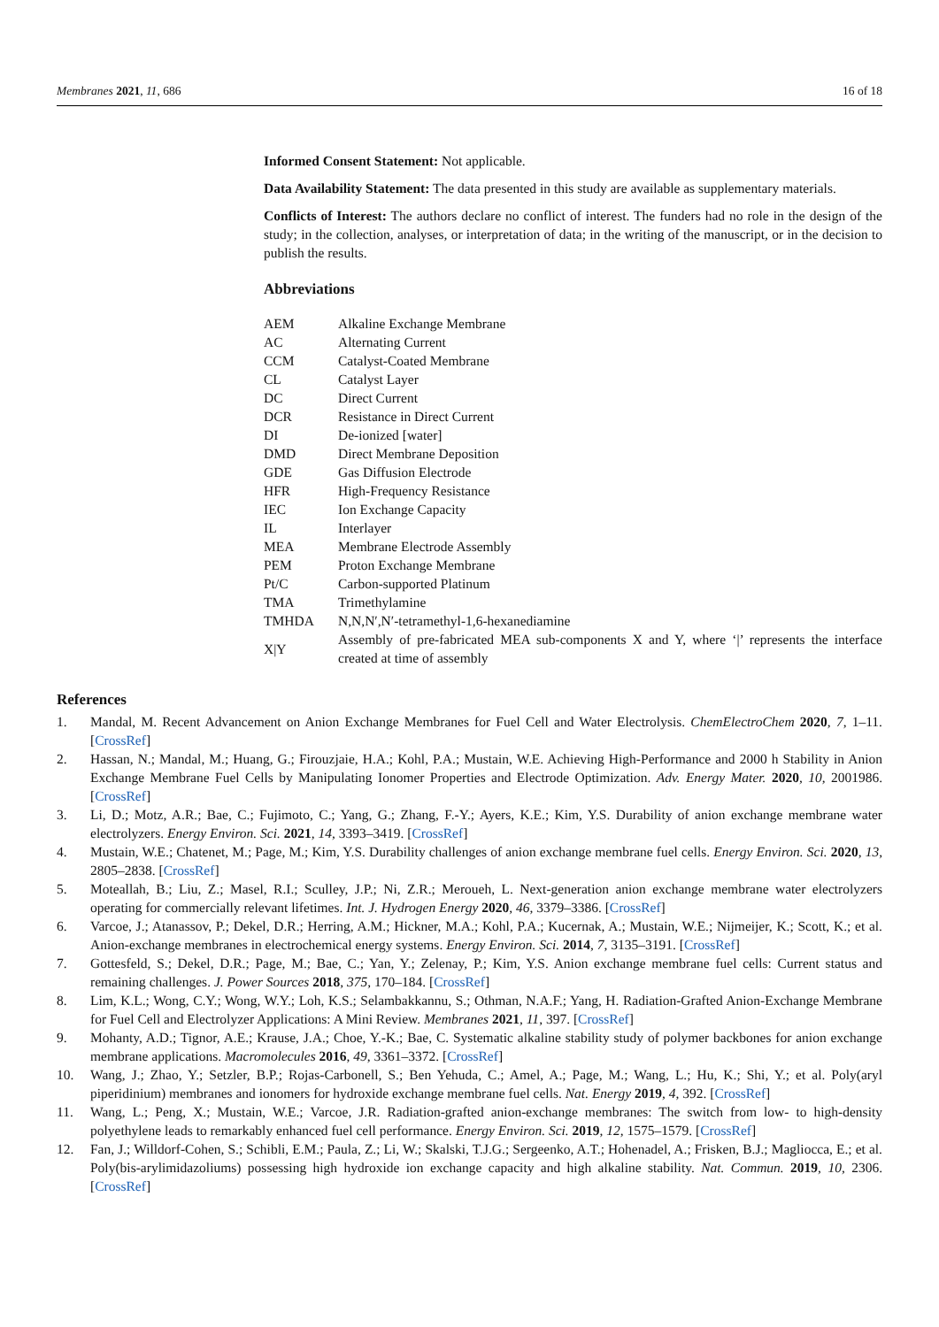Membranes 2021, 11, 686 16 of 18
Informed Consent Statement: Not applicable.
Data Availability Statement: The data presented in this study are available as supplementary materials.
Conflicts of Interest: The authors declare no conflict of interest. The funders had no role in the design of the study; in the collection, analyses, or interpretation of data; in the writing of the manuscript, or in the decision to publish the results.
Abbreviations
| AEM | Alkaline Exchange Membrane |
| AC | Alternating Current |
| CCM | Catalyst-Coated Membrane |
| CL | Catalyst Layer |
| DC | Direct Current |
| DCR | Resistance in Direct Current |
| DI | De-ionized [water] |
| DMD | Direct Membrane Deposition |
| GDE | Gas Diffusion Electrode |
| HFR | High-Frequency Resistance |
| IEC | Ion Exchange Capacity |
| IL | Interlayer |
| MEA | Membrane Electrode Assembly |
| PEM | Proton Exchange Membrane |
| Pt/C | Carbon-supported Platinum |
| TMA | Trimethylamine |
| TMHDA | N,N,N′,N′-tetramethyl-1,6-hexanediamine |
| X/Y | Assembly of pre-fabricated MEA sub-components X and Y, where ‘/’ represents the interface created at time of assembly |
References
1. Mandal, M. Recent Advancement on Anion Exchange Membranes for Fuel Cell and Water Electrolysis. ChemElectroChem 2020, 7, 1–11. [CrossRef]
2. Hassan, N.; Mandal, M.; Huang, G.; Firouzjaie, H.A.; Kohl, P.A.; Mustain, W.E. Achieving High-Performance and 2000 h Stability in Anion Exchange Membrane Fuel Cells by Manipulating Ionomer Properties and Electrode Optimization. Adv. Energy Mater. 2020, 10, 2001986. [CrossRef]
3. Li, D.; Motz, A.R.; Bae, C.; Fujimoto, C.; Yang, G.; Zhang, F.-Y.; Ayers, K.E.; Kim, Y.S. Durability of anion exchange membrane water electrolyzers. Energy Environ. Sci. 2021, 14, 3393–3419. [CrossRef]
4. Mustain, W.E.; Chatenet, M.; Page, M.; Kim, Y.S. Durability challenges of anion exchange membrane fuel cells. Energy Environ. Sci. 2020, 13, 2805–2838. [CrossRef]
5. Moteallah, B.; Liu, Z.; Masel, R.I.; Sculley, J.P.; Ni, Z.R.; Meroueh, L. Next-generation anion exchange membrane water electrolyzers operating for commercially relevant lifetimes. Int. J. Hydrogen Energy 2020, 46, 3379–3386. [CrossRef]
6. Varcoe, J.; Atanassov, P.; Dekel, D.R.; Herring, A.M.; Hickner, M.A.; Kohl, P.A.; Kucernak, A.; Mustain, W.E.; Nijmeijer, K.; Scott, K.; et al. Anion-exchange membranes in electrochemical energy systems. Energy Environ. Sci. 2014, 7, 3135–3191. [CrossRef]
7. Gottesfeld, S.; Dekel, D.R.; Page, M.; Bae, C.; Yan, Y.; Zelenay, P.; Kim, Y.S. Anion exchange membrane fuel cells: Current status and remaining challenges. J. Power Sources 2018, 375, 170–184. [CrossRef]
8. Lim, K.L.; Wong, C.Y.; Wong, W.Y.; Loh, K.S.; Selambakkannu, S.; Othman, N.A.F.; Yang, H. Radiation-Grafted Anion-Exchange Membrane for Fuel Cell and Electrolyzer Applications: A Mini Review. Membranes 2021, 11, 397. [CrossRef]
9. Mohanty, A.D.; Tignor, A.E.; Krause, J.A.; Choe, Y.-K.; Bae, C. Systematic alkaline stability study of polymer backbones for anion exchange membrane applications. Macromolecules 2016, 49, 3361–3372. [CrossRef]
10. Wang, J.; Zhao, Y.; Setzler, B.P.; Rojas-Carbonell, S.; Ben Yehuda, C.; Amel, A.; Page, M.; Wang, L.; Hu, K.; Shi, Y.; et al. Poly(aryl piperidinium) membranes and ionomers for hydroxide exchange membrane fuel cells. Nat. Energy 2019, 4, 392. [CrossRef]
11. Wang, L.; Peng, X.; Mustain, W.E.; Varcoe, J.R. Radiation-grafted anion-exchange membranes: The switch from low- to high-density polyethylene leads to remarkably enhanced fuel cell performance. Energy Environ. Sci. 2019, 12, 1575–1579. [CrossRef]
12. Fan, J.; Willdorf-Cohen, S.; Schibli, E.M.; Paula, Z.; Li, W.; Skalski, T.J.G.; Sergeenko, A.T.; Hohenadel, A.; Frisken, B.J.; Magliocca, E.; et al. Poly(bis-arylimidazoliums) possessing high hydroxide ion exchange capacity and high alkaline stability. Nat. Commun. 2019, 10, 2306. [CrossRef]